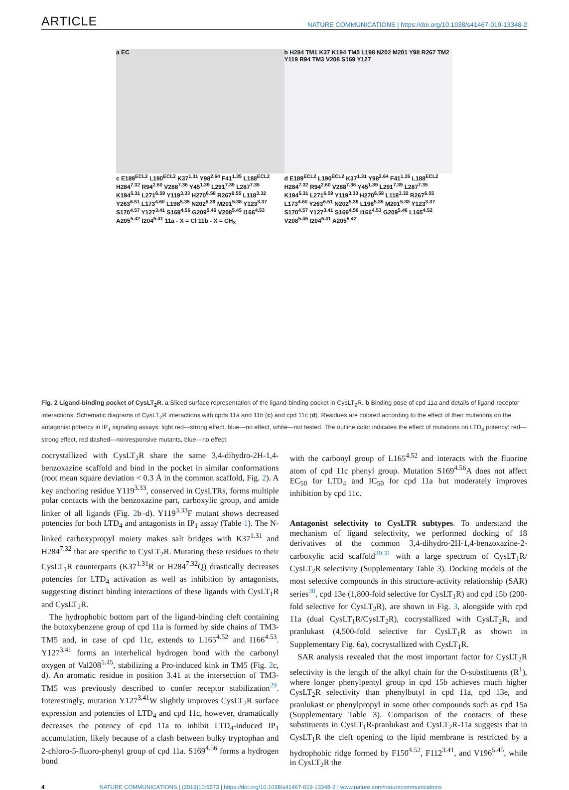ARTICLE NATURE COMMUNICATIONS | https://doi.org/10.1038/s41467-019-13348-2
a EC
b H284 TM1 K37 K194 TM5 L198 N202 M201 Y98 R267 TM2 Y119 R94 TM3 V208 S169 Y127
c E189<sup>ECL2</sup> L190<sup>ECL2</sup> K37<sup>1.31</sup> Y98<sup>2.64</sup> F41<sup>1.35</sup> L188<sup>ECL2</sup> H284<sup>7.32</sup> R94<sup>2.60</sup> V288<sup>7.36</sup> Y45<sup>1.39</sup> L291<sup>7.39</sup> L287<sup>7.35</sup> K194<sup>5.31</sup> L271<sup>6.59</sup> Y119<sup>3.33</sup> H270<sup>6.58</sup> R267<sup>6.55</sup> L118<sup>3.32</sup> Y263<sup>6.51</sup> L173<sup>4.60</sup> L198<sup>5.35</sup> N202<sup>5.39</sup> M201<sup>5.38</sup> Y123<sup>3.37</sup> S170<sup>4.57</sup> Y127<sup>3.41</sup> S169<sup>4.56</sup> G209<sup>5.46</sup> V208<sup>5.45</sup> I166<sup>4.53</sup> A205<sup>5.42</sup> I204<sup>5.41</sup> 11a - X = Cl 11b - X = CH<sub>3</sub>
d E189<sup>ECL2</sup> L190<sup>ECL2</sup> K37<sup>1.31</sup> Y98<sup>2.64</sup> F41<sup>1.35</sup> L188<sup>ECL2</sup> H284<sup>7.32</sup> R94<sup>2.60</sup> V288<sup>7.36</sup> Y45<sup>1.39</sup> L291<sup>7.39</sup> L287<sup>7.35</sup> K194<sup>5.31</sup> L271<sup>6.59</sup> Y119<sup>3.33</sup> H270<sup>6.58</sup> L118<sup>3.32</sup> R267<sup>6.55</sup> L173<sup>4.60</sup> Y263<sup>6.51</sup> N202<sup>5.39</sup> L198<sup>5.35</sup> M201<sup>5.38</sup> Y123<sup>3.37</sup> S170<sup>4.57</sup> Y127<sup>3.41</sup> S169<sup>4.56</sup> I166<sup>4.53</sup> G209<sup>5.46</sup> L165<sup>4.52</sup> V208<sup>5.45</sup> I204<sup>5.41</sup> A205<sup>5.42</sup>
Fig. 2 Ligand-binding pocket of CysLT<sub>2</sub>R. a Sliced surface representation of the ligand-binding pocket in CysLT<sub>2</sub>R. b Binding pose of cpd 11a and details of ligand-receptor interactions. Schematic diagrams of CysLT<sub>2</sub>R interactions with cpds 11a and 11b (c) and cpd 11c (d). Residues are colored according to the effect of their mutations on the antagonist potency in IP<sub>1</sub> signaling assays: light red—strong effect, blue—no effect, white—not tested. The outline color indicates the effect of mutations on LTD<sub>4</sub> potency: red—strong effect, red dashed—nonresponsive mutants, blue—no effect.
cocrystallized with CysLT<sub>2</sub>R share the same 3,4-dihydro-2H-1,4-benzoxazine scaffold and bind in the pocket in similar conformations (root mean square deviation < 0.3 Å in the common scaffold, Fig. 2). A key anchoring residue Y119<sup>3.33</sup>, conserved in CysLTRs, forms multiple polar contacts with the benzoxazine part, carboxylic group, and amide linker of all ligands (Fig. 2b–d). Y119<sup>3.33</sup>F mutant shows decreased potencies for both LTD<sub>4</sub> and antagonists in IP<sub>1</sub> assay (Table 1). The N-linked carboxypropyl moiety makes salt bridges with K37<sup>1.31</sup> and H284<sup>7.32</sup> that are specific to CysLT<sub>2</sub>R. Mutating these residues to their CysLT<sub>1</sub>R counterparts (K37<sup>1.31</sup>R or H284<sup>7.32</sup>Q) drastically decreases potencies for LTD<sub>4</sub> activation as well as inhibition by antagonists, suggesting distinct binding interactions of these ligands with CysLT<sub>1</sub>R and CysLT<sub>2</sub>R.
The hydrophobic bottom part of the ligand-binding cleft containing the butoxybenzene group of cpd 11a is formed by side chains of TM3-TM5 and, in case of cpd 11c, extends to L165<sup>4.52</sup> and I166<sup>4.53</sup>. Y127<sup>3.41</sup> forms an interhelical hydrogen bond with the carbonyl oxygen of Val208<sup>5.45</sup>, stabilizing a Pro-induced kink in TM5 (Fig. 2c, d). An aromatic residue in position 3.41 at the intersection of TM3-TM5 was previously described to confer receptor stabilization<sup>29</sup>. Interestingly, mutation Y127<sup>3.41</sup>W slightly improves CysLT<sub>2</sub>R surface expression and potencies of LTD<sub>4</sub> and cpd 11c, however, dramatically decreases the potency of cpd 11a to inhibit LTD<sub>4</sub>-induced IP<sub>1</sub> accumulation, likely because of a clash between bulky tryptophan and 2-chloro-5-fluoro-phenyl group of cpd 11a. S169<sup>4.56</sup> forms a hydrogen bond
with the carbonyl group of L165<sup>4.52</sup> and interacts with the fluorine atom of cpd 11c phenyl group. Mutation S169<sup>4.56</sup>A does not affect EC<sub>50</sub> for LTD<sub>4</sub> and IC<sub>50</sub> for cpd 11a but moderately improves inhibition by cpd 11c.
Antagonist selectivity to CysLTR subtypes. To understand the mechanism of ligand selectivity, we performed docking of 18 derivatives of the common 3,4-dihydro-2H-1,4-benzoxazine-2-carboxylic acid scaffold<sup>30,31</sup> with a large spectrum of CysLT<sub>1</sub>R/ CysLT<sub>2</sub>R selectivity (Supplementary Table 3). Docking models of the most selective compounds in this structure-activity relationship (SAR) series<sup>30</sup>, cpd 13e (1,800-fold selective for CysLT<sub>1</sub>R) and cpd 15b (200-fold selective for CysLT<sub>2</sub>R), are shown in Fig. 3, alongside with cpd 11a (dual CysLT<sub>1</sub>R/CysLT<sub>2</sub>R), cocrystallized with CysLT<sub>2</sub>R, and pranlukast (4,500-fold selective for CysLT<sub>1</sub>R as shown in Supplementary Fig. 6a), cocrystallized with CysLT<sub>1</sub>R.
SAR analysis revealed that the most important factor for CysLT<sub>2</sub>R selectivity is the length of the alkyl chain for the O-substituents (R<sup>1</sup>), where longer phenylpentyl group in cpd 15b achieves much higher CysLT<sub>2</sub>R selectivity than phenylbutyl in cpd 11a, cpd 13e, and pranlukast or phenylpropyl in some other compounds such as cpd 15a (Supplementary Table 3). Comparison of the contacts of these substituents in CysLT<sub>1</sub>R-pranlukast and CysLT<sub>2</sub>R-11a suggests that in CysLT<sub>1</sub>R the cleft opening to the lipid membrane is restricted by a hydrophobic ridge formed by F150<sup>4.52</sup>, F112<sup>3.41</sup>, and V196<sup>5.45</sup>, while in CysLT<sub>2</sub>R the
4 NATURE COMMUNICATIONS | (2019)10:5573 | https://doi.org/10.1038/s41467-019-13348-2 | www.nature.com/naturecommunications